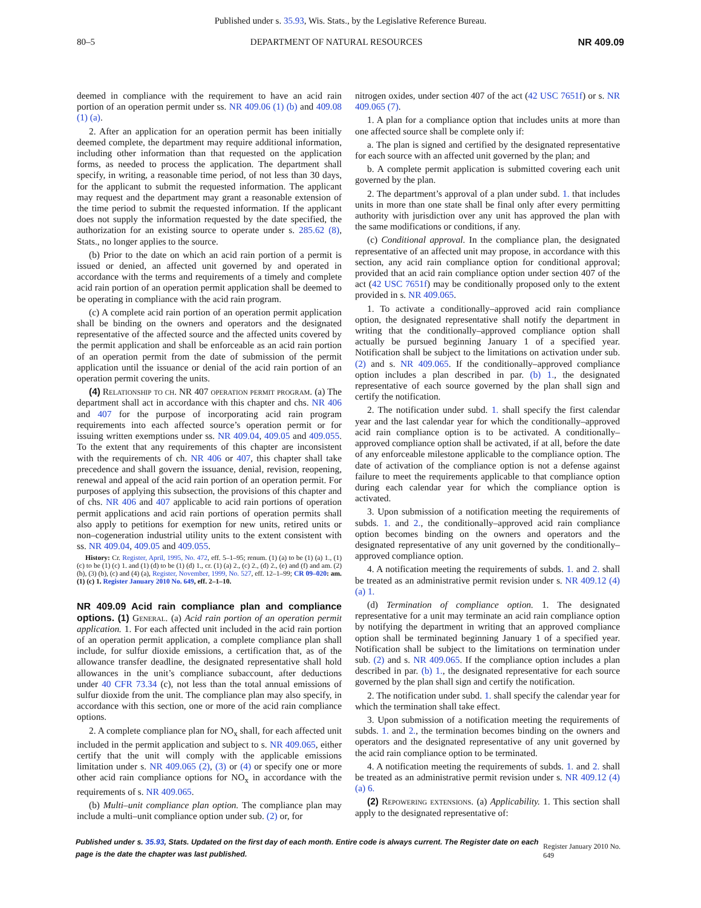Published under s. 35.93, Wis. Stats., by the Legislative Reference Bureau.
80–5 DEPARTMENT OF NATURAL RESOURCES NR 409.09
deemed in compliance with the requirement to have an acid rain portion of an operation permit under ss. NR 409.06 (1) (b) and 409.08 (1) (a).
2. After an application for an operation permit has been initially deemed complete, the department may require additional information, including other information than that requested on the application forms, as needed to process the application. The department shall specify, in writing, a reasonable time period, of not less than 30 days, for the applicant to submit the requested information. The applicant may request and the department may grant a reasonable extension of the time period to submit the requested information. If the applicant does not supply the information requested by the date specified, the authorization for an existing source to operate under s. 285.62 (8), Stats., no longer applies to the source.
(b) Prior to the date on which an acid rain portion of a permit is issued or denied, an affected unit governed by and operated in accordance with the terms and requirements of a timely and complete acid rain portion of an operation permit application shall be deemed to be operating in compliance with the acid rain program.
(c) A complete acid rain portion of an operation permit application shall be binding on the owners and operators and the designated representative of the affected source and the affected units covered by the permit application and shall be enforceable as an acid rain portion of an operation permit from the date of submission of the permit application until the issuance or denial of the acid rain portion of an operation permit covering the units.
(4) Relationship to ch. NR 407 operation permit program. (a) The department shall act in accordance with this chapter and chs. NR 406 and 407 for the purpose of incorporating acid rain program requirements into each affected source’s operation permit or for issuing written exemptions under ss. NR 409.04, 409.05 and 409.055. To the extent that any requirements of this chapter are inconsistent with the requirements of ch. NR 406 or 407, this chapter shall take precedence and shall govern the issuance, denial, revision, reopening, renewal and appeal of the acid rain portion of an operation permit. For purposes of applying this subsection, the provisions of this chapter and of chs. NR 406 and 407 applicable to acid rain portions of operation permit applications and acid rain portions of operation permits shall also apply to petitions for exemption for new units, retired units or non–cogeneration industrial utility units to the extent consistent with ss. NR 409.04, 409.05 and 409.055.
History: Cr. Register, April, 1995, No. 472, eff. 5–1–95; renum. (1) (a) to be (1) (a) 1., (1) (c) to be (1) (c) 1. and (1) (d) to be (1) (d) 1., cr. (1) (a) 2., (c) 2., (d) 2., (e) and (f) and am. (2) (b), (3) (b), (c) and (4) (a), Register, November, 1999, No. 527, eff. 12–1–99; CR 09–020: am. (1) (c) 1. Register January 2010 No. 649, eff. 2–1–10.
NR 409.09 Acid rain compliance plan and compliance options.
(1) General. (a) Acid rain portion of an operation permit application. 1. For each affected unit included in the acid rain portion of an operation permit application, a complete compliance plan shall include, for sulfur dioxide emissions, a certification that, as of the allowance transfer deadline, the designated representative shall hold allowances in the unit’s compliance subaccount, after deductions under 40 CFR 73.34 (c), not less than the total annual emissions of sulfur dioxide from the unit. The compliance plan may also specify, in accordance with this section, one or more of the acid rain compliance options.
2. A complete compliance plan for NO<sub>x</sub> shall, for each affected unit included in the permit application and subject to s. NR 409.065, either certify that the unit will comply with the applicable emissions limitation under s. NR 409.065 (2), (3) or (4) or specify one or more other acid rain compliance options for NO<sub>x</sub> in accordance with the requirements of s. NR 409.065.
(b) Multi–unit compliance plan option. The compliance plan may include a multi–unit compliance option under sub. (2) or, for
nitrogen oxides, under section 407 of the act (42 USC 7651f) or s. NR 409.065 (7).
1. A plan for a compliance option that includes units at more than one affected source shall be complete only if:
a. The plan is signed and certified by the designated representative for each source with an affected unit governed by the plan; and
b. A complete permit application is submitted covering each unit governed by the plan.
2. The department’s approval of a plan under subd. 1. that includes units in more than one state shall be final only after every permitting authority with jurisdiction over any unit has approved the plan with the same modifications or conditions, if any.
(c) Conditional approval. In the compliance plan, the designated representative of an affected unit may propose, in accordance with this section, any acid rain compliance option for conditional approval; provided that an acid rain compliance option under section 407 of the act (42 USC 7651f) may be conditionally proposed only to the extent provided in s. NR 409.065.
1. To activate a conditionally–approved acid rain compliance option, the designated representative shall notify the department in writing that the conditionally–approved compliance option shall actually be pursued beginning January 1 of a specified year. Notification shall be subject to the limitations on activation under sub. (2) and s. NR 409.065. If the conditionally–approved compliance option includes a plan described in par. (b) 1., the designated representative of each source governed by the plan shall sign and certify the notification.
2. The notification under subd. 1. shall specify the first calendar year and the last calendar year for which the conditionally–approved acid rain compliance option is to be activated. A conditionally–approved compliance option shall be activated, if at all, before the date of any enforceable milestone applicable to the compliance option. The date of activation of the compliance option is not a defense against failure to meet the requirements applicable to that compliance option during each calendar year for which the compliance option is activated.
3. Upon submission of a notification meeting the requirements of subds. 1. and 2., the conditionally–approved acid rain compliance option becomes binding on the owners and operators and the designated representative of any unit governed by the conditionally–approved compliance option.
4. A notification meeting the requirements of subds. 1. and 2. shall be treated as an administrative permit revision under s. NR 409.12 (4) (a) 1.
(d) Termination of compliance option. 1. The designated representative for a unit may terminate an acid rain compliance option by notifying the department in writing that an approved compliance option shall be terminated beginning January 1 of a specified year. Notification shall be subject to the limitations on termination under sub. (2) and s. NR 409.065. If the compliance option includes a plan described in par. (b) 1., the designated representative for each source governed by the plan shall sign and certify the notification.
2. The notification under subd. 1. shall specify the calendar year for which the termination shall take effect.
3. Upon submission of a notification meeting the requirements of subds. 1. and 2., the termination becomes binding on the owners and operators and the designated representative of any unit governed by the acid rain compliance option to be terminated.
4. A notification meeting the requirements of subds. 1. and 2. shall be treated as an administrative permit revision under s. NR 409.12 (4) (a) 6.
(2) Repowering extensions. (a) Applicability. 1. This section shall apply to the designated representative of:
Published under s. 35.93, Stats. Updated on the first day of each month. Entire code is always current. The Register date on each page is the date the chapter was last published. Register January 2010 No. 649